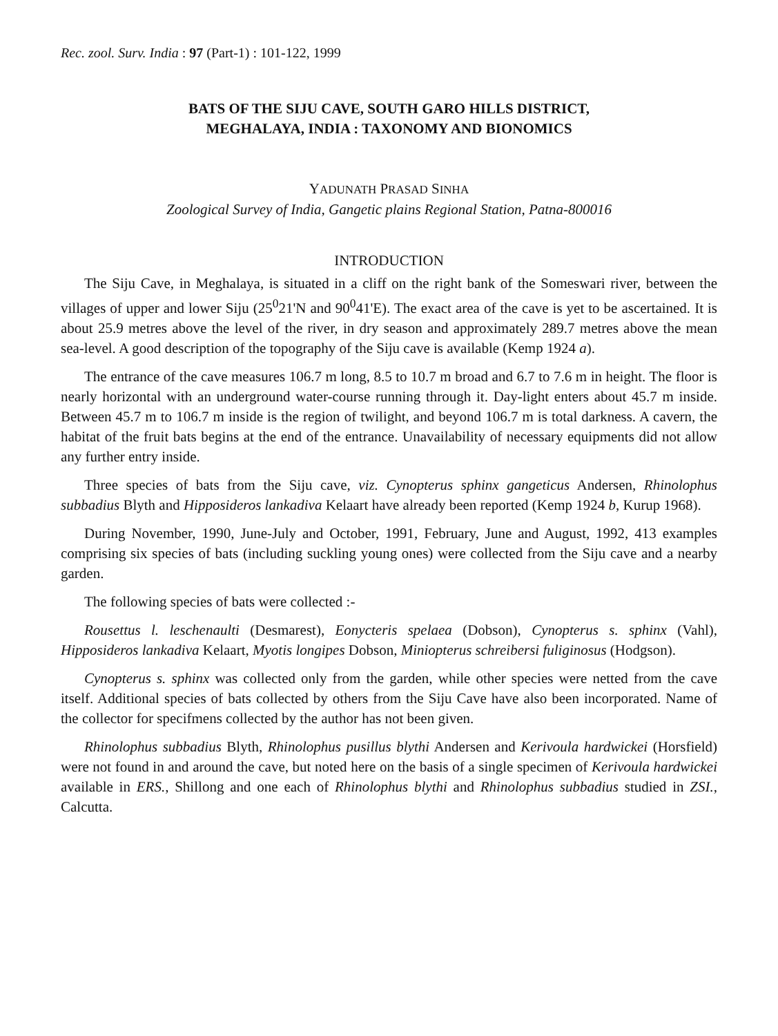Rec. zool. Surv. India : 97 (Part-1) : 101-122, 1999
BATS OF THE SIJU CAVE, SOUTH GARO HILLS DISTRICT,
MEGHALAYA, INDIA : TAXONOMY AND BIONOMICS
YADUNATH PRASAD SINHA
Zoological Survey of India, Gangetic plains Regional Station, Patna-800016
INTRODUCTION
The Siju Cave, in Meghalaya, is situated in a cliff on the right bank of the Someswari river, between the villages of upper and lower Siju (25<sup>0</sup>21'N and 90<sup>0</sup>41'E). The exact area of the cave is yet to be ascertained. It is about 25.9 metres above the level of the river, in dry season and approximately 289.7 metres above the mean sea-level. A good description of the topography of the Siju cave is available (Kemp 1924 a).
The entrance of the cave measures 106.7 m long, 8.5 to 10.7 m broad and 6.7 to 7.6 m in height. The floor is nearly horizontal with an underground water-course running through it. Day-light enters about 45.7 m inside. Between 45.7 m to 106.7 m inside is the region of twilight, and beyond 106.7 m is total darkness. A cavern, the habitat of the fruit bats begins at the end of the entrance. Unavailability of necessary equipments did not allow any further entry inside.
Three species of bats from the Siju cave, viz. Cynopterus sphinx gangeticus Andersen, Rhinolophus subbadius Blyth and Hipposideros lankadiva Kelaart have already been reported (Kemp 1924 b, Kurup 1968).
During November, 1990, June-July and October, 1991, February, June and August, 1992, 413 examples comprising six species of bats (including suckling young ones) were collected from the Siju cave and a nearby garden.
The following species of bats were collected :-
Rousettus l. leschenaulti (Desmarest), Eonycteris spelaea (Dobson), Cynopterus s. sphinx (Vahl), Hipposideros lankadiva Kelaart, Myotis longipes Dobson, Miniopterus schreibersi fuliginosus (Hodgson).
Cynopterus s. sphinx was collected only from the garden, while other species were netted from the cave itself. Additional species of bats collected by others from the Siju Cave have also been incorporated. Name of the collector for specifmens collected by the author has not been given.
Rhinolophus subbadius Blyth, Rhinolophus pusillus blythi Andersen and Kerivoula hardwickei (Horsfield) were not found in and around the cave, but noted here on the basis of a single specimen of Kerivoula hardwickei available in ERS., Shillong and one each of Rhinolophus blythi and Rhinolophus subbadius studied in ZSI., Calcutta.